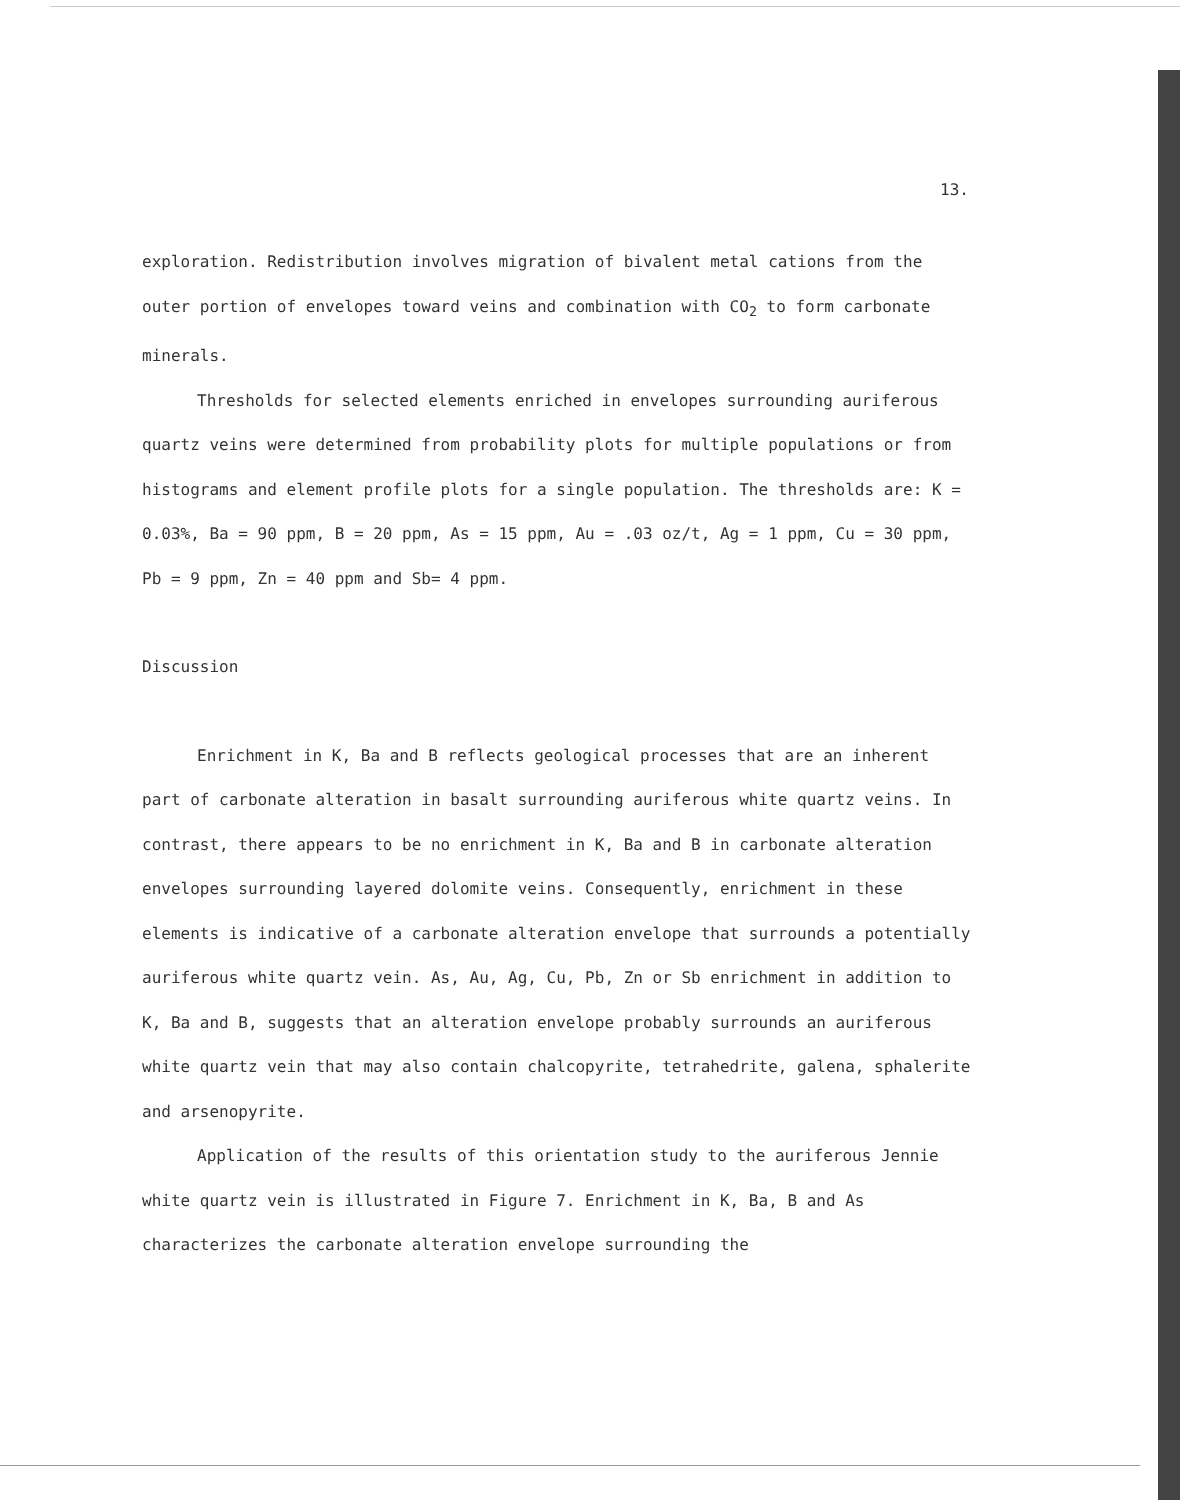13.
exploration. Redistribution involves migration of bivalent metal cations from the outer portion of envelopes toward veins and combination with CO<sub>2</sub> to form carbonate minerals.
Thresholds for selected elements enriched in envelopes surrounding auriferous quartz veins were determined from probability plots for multiple populations or from histograms and element profile plots for a single population. The thresholds are: K = 0.03%, Ba = 90 ppm, B = 20 ppm, As = 15 ppm, Au = .03 oz/t, Ag = 1 ppm, Cu = 30 ppm, Pb = 9 ppm, Zn = 40 ppm and Sb= 4 ppm.
Discussion
Enrichment in K, Ba and B reflects geological processes that are an inherent part of carbonate alteration in basalt surrounding auriferous white quartz veins. In contrast, there appears to be no enrichment in K, Ba and B in carbonate alteration envelopes surrounding layered dolomite veins. Consequently, enrichment in these elements is indicative of a carbonate alteration envelope that surrounds a potentially auriferous white quartz vein. As, Au, Ag, Cu, Pb, Zn or Sb enrichment in addition to K, Ba and B, suggests that an alteration envelope probably surrounds an auriferous white quartz vein that may also contain chalcopyrite, tetrahedrite, galena, sphalerite and arsenopyrite.
Application of the results of this orientation study to the auriferous Jennie white quartz vein is illustrated in Figure 7. Enrichment in K, Ba, B and As characterizes the carbonate alteration envelope surrounding the